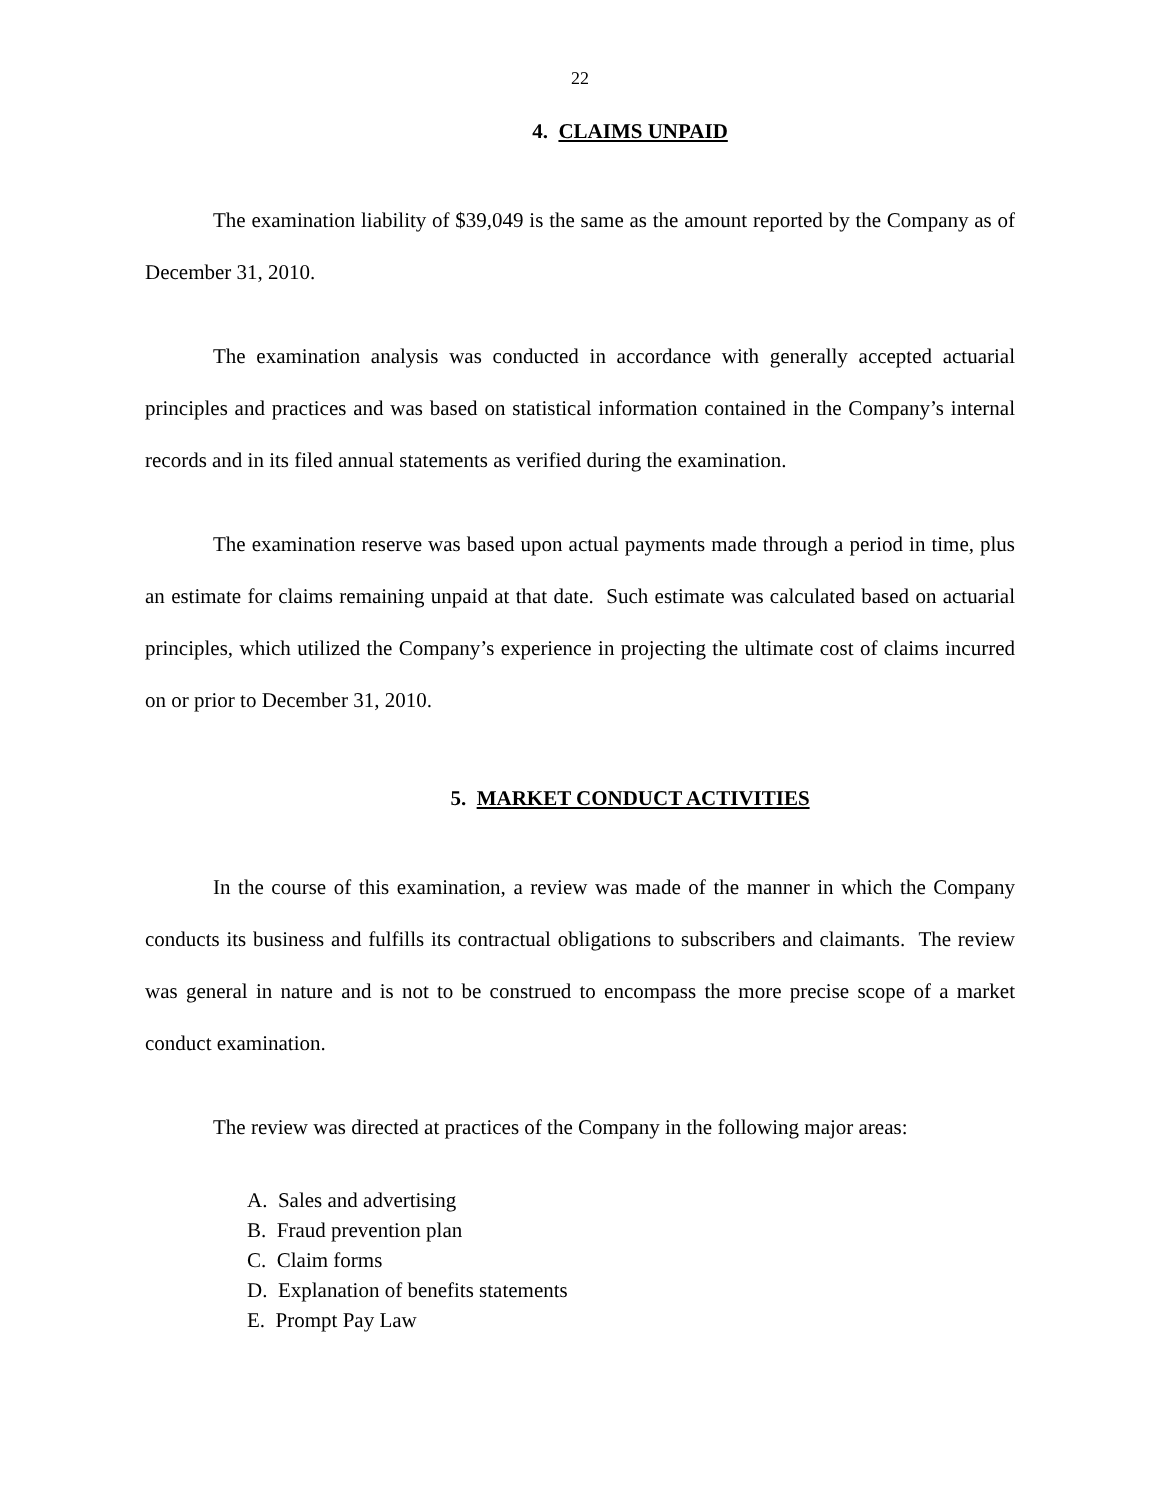22
4. CLAIMS UNPAID
The examination liability of $39,049 is the same as the amount reported by the Company as of December 31, 2010.
The examination analysis was conducted in accordance with generally accepted actuarial principles and practices and was based on statistical information contained in the Company’s internal records and in its filed annual statements as verified during the examination.
The examination reserve was based upon actual payments made through a period in time, plus an estimate for claims remaining unpaid at that date. Such estimate was calculated based on actuarial principles, which utilized the Company’s experience in projecting the ultimate cost of claims incurred on or prior to December 31, 2010.
5. MARKET CONDUCT ACTIVITIES
In the course of this examination, a review was made of the manner in which the Company conducts its business and fulfills its contractual obligations to subscribers and claimants. The review was general in nature and is not to be construed to encompass the more precise scope of a market conduct examination.
The review was directed at practices of the Company in the following major areas:
A. Sales and advertising
B. Fraud prevention plan
C. Claim forms
D. Explanation of benefits statements
E. Prompt Pay Law